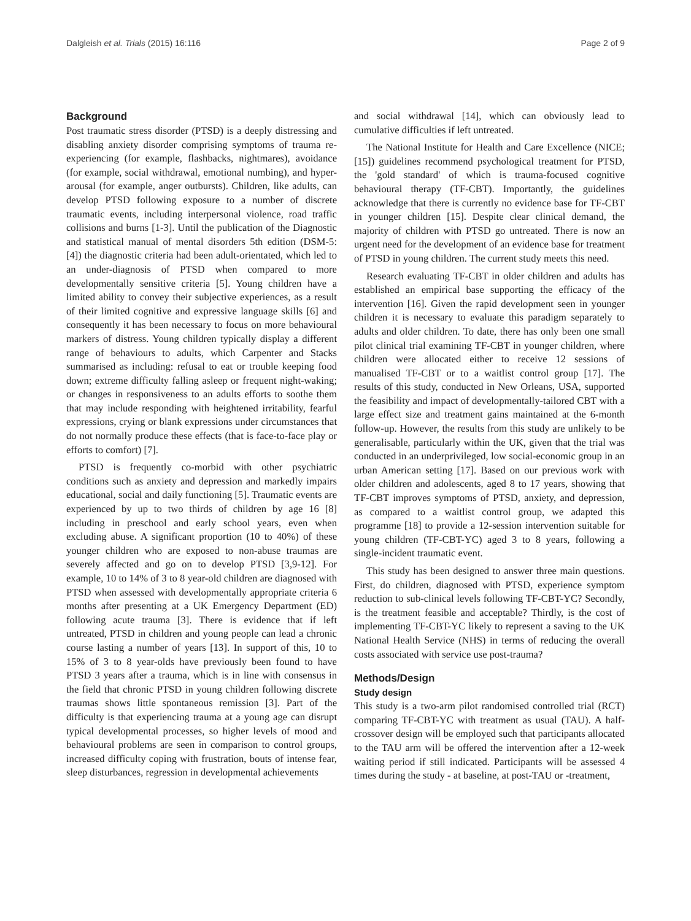Dalgleish et al. Trials (2015) 16:116 Page 2 of 9
Background
Post traumatic stress disorder (PTSD) is a deeply distressing and disabling anxiety disorder comprising symptoms of trauma re-experiencing (for example, flashbacks, nightmares), avoidance (for example, social withdrawal, emotional numbing), and hyper-arousal (for example, anger outbursts). Children, like adults, can develop PTSD following exposure to a number of discrete traumatic events, including interpersonal violence, road traffic collisions and burns [1-3]. Until the publication of the Diagnostic and statistical manual of mental disorders 5th edition (DSM-5: [4]) the diagnostic criteria had been adult-orientated, which led to an under-diagnosis of PTSD when compared to more developmentally sensitive criteria [5]. Young children have a limited ability to convey their subjective experiences, as a result of their limited cognitive and expressive language skills [6] and consequently it has been necessary to focus on more behavioural markers of distress. Young children typically display a different range of behaviours to adults, which Carpenter and Stacks summarised as including: refusal to eat or trouble keeping food down; extreme difficulty falling asleep or frequent night-waking; or changes in responsiveness to an adults efforts to soothe them that may include responding with heightened irritability, fearful expressions, crying or blank expressions under circumstances that do not normally produce these effects (that is face-to-face play or efforts to comfort) [7].
PTSD is frequently co-morbid with other psychiatric conditions such as anxiety and depression and markedly impairs educational, social and daily functioning [5]. Traumatic events are experienced by up to two thirds of children by age 16 [8] including in preschool and early school years, even when excluding abuse. A significant proportion (10 to 40%) of these younger children who are exposed to non-abuse traumas are severely affected and go on to develop PTSD [3,9-12]. For example, 10 to 14% of 3 to 8 year-old children are diagnosed with PTSD when assessed with developmentally appropriate criteria 6 months after presenting at a UK Emergency Department (ED) following acute trauma [3]. There is evidence that if left untreated, PTSD in children and young people can lead a chronic course lasting a number of years [13]. In support of this, 10 to 15% of 3 to 8 year-olds have previously been found to have PTSD 3 years after a trauma, which is in line with consensus in the field that chronic PTSD in young children following discrete traumas shows little spontaneous remission [3]. Part of the difficulty is that experiencing trauma at a young age can disrupt typical developmental processes, so higher levels of mood and behavioural problems are seen in comparison to control groups, increased difficulty coping with frustration, bouts of intense fear, sleep disturbances, regression in developmental achievements
and social withdrawal [14], which can obviously lead to cumulative difficulties if left untreated.
The National Institute for Health and Care Excellence (NICE; [15]) guidelines recommend psychological treatment for PTSD, the 'gold standard' of which is trauma-focused cognitive behavioural therapy (TF-CBT). Importantly, the guidelines acknowledge that there is currently no evidence base for TF-CBT in younger children [15]. Despite clear clinical demand, the majority of children with PTSD go untreated. There is now an urgent need for the development of an evidence base for treatment of PTSD in young children. The current study meets this need.
Research evaluating TF-CBT in older children and adults has established an empirical base supporting the efficacy of the intervention [16]. Given the rapid development seen in younger children it is necessary to evaluate this paradigm separately to adults and older children. To date, there has only been one small pilot clinical trial examining TF-CBT in younger children, where children were allocated either to receive 12 sessions of manualised TF-CBT or to a waitlist control group [17]. The results of this study, conducted in New Orleans, USA, supported the feasibility and impact of developmentally-tailored CBT with a large effect size and treatment gains maintained at the 6-month follow-up. However, the results from this study are unlikely to be generalisable, particularly within the UK, given that the trial was conducted in an underprivileged, low social-economic group in an urban American setting [17]. Based on our previous work with older children and adolescents, aged 8 to 17 years, showing that TF-CBT improves symptoms of PTSD, anxiety, and depression, as compared to a waitlist control group, we adapted this programme [18] to provide a 12-session intervention suitable for young children (TF-CBT-YC) aged 3 to 8 years, following a single-incident traumatic event.
This study has been designed to answer three main questions. First, do children, diagnosed with PTSD, experience symptom reduction to sub-clinical levels following TF-CBT-YC? Secondly, is the treatment feasible and acceptable? Thirdly, is the cost of implementing TF-CBT-YC likely to represent a saving to the UK National Health Service (NHS) in terms of reducing the overall costs associated with service use post-trauma?
Methods/Design
Study design
This study is a two-arm pilot randomised controlled trial (RCT) comparing TF-CBT-YC with treatment as usual (TAU). A half-crossover design will be employed such that participants allocated to the TAU arm will be offered the intervention after a 12-week waiting period if still indicated. Participants will be assessed 4 times during the study - at baseline, at post-TAU or -treatment,